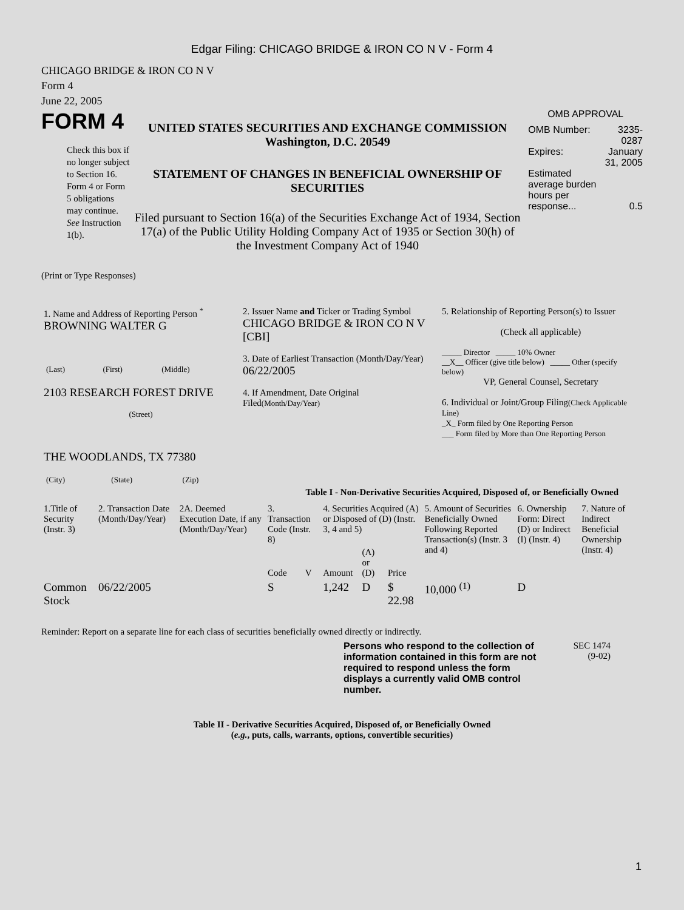Edgar Filing: CHICAGO BRIDGE & IRON CO N V - Form 4
CHICAGO BRIDGE & IRON CO N V
Form 4
June 22, 2005
FORM 4
Check this box if no longer subject to Section 16. Form 4 or Form 5 obligations may continue. See Instruction 1(b).
UNITED STATES SECURITIES AND EXCHANGE COMMISSION
Washington, D.C. 20549
STATEMENT OF CHANGES IN BENEFICIAL OWNERSHIP OF SECURITIES
Filed pursuant to Section 16(a) of the Securities Exchange Act of 1934, Section 17(a) of the Public Utility Holding Company Act of 1935 or Section 30(h) of the Investment Company Act of 1940
OMB APPROVAL
| OMB Number: | 3235-0287 |
| Expires: | January 31, 2005 |
| Estimated average burden hours per response... | 0.5 |
(Print or Type Responses)
| 1. Name and Address of Reporting Person <sup>*</sup> BROWNING WALTER G / (Last) / (First) / (Middle) / 2103 RESEARCH FOREST DRIVE (Street) THE WOODLANDS, TX 77380 / (City) / (State) / (Zip) / | 2. Issuer Name and Ticker or Trading Symbol CHICAGO BRIDGE & IRON CO N V [CBI] 3. Date of Earliest Transaction (Month/Day/Year) 06/22/2005 4. If Amendment, Date Original Filed (Month/Day/Year) | 5. Relationship of Reporting Person(s) to Issuer (Check all applicable) _____ Director _____ 10% Owner __X__ Officer (give title below) _____ Other (specify below) VP, General Counsel, Secretary 6. Individual or Joint/Group Filing (Check Applicable Line) _X_ Form filed by One Reporting Person ___ Form filed by More than One Reporting Person |
Table I - Non-Derivative Securities Acquired, Disposed of, or Beneficially Owned
| 1.Title of Security (Instr. 3) | 2. Transaction Date (Month/Day/Year) | 2A. Deemed Execution Date, if any (Month/Day/Year) | 3. Transaction Code (Instr. 8) | | 4. Securities Acquired (A) or Disposed of (D) (Instr. 3, 4 and 5) | | | 5. Amount of Securities Beneficially Owned Following Reported Transaction(s) (Instr. 3 and 4) | 6. Ownership Form: Direct (D) or Indirect (I) (Instr. 4) | 7. Nature of Indirect Beneficial Ownership (Instr. 4) |
| --- | --- | --- | --- | --- | --- | --- | --- | --- | --- | --- |
| | | | Code | V | Amount | (A) or (D) | Price | | | |
| Common Stock | 06/22/2005 | | S | | 1,242 | D | $ 22.98 | 10,000 <sup>(1)</sup> | D | |
Reminder: Report on a separate line for each class of securities beneficially owned directly or indirectly.
Persons who respond to the collection of information contained in this form are not required to respond unless the form displays a currently valid OMB control number.
SEC 1474
(9-02)
Table II - Derivative Securities Acquired, Disposed of, or Beneficially Owned
(e.g., puts, calls, warrants, options, convertible securities)
1